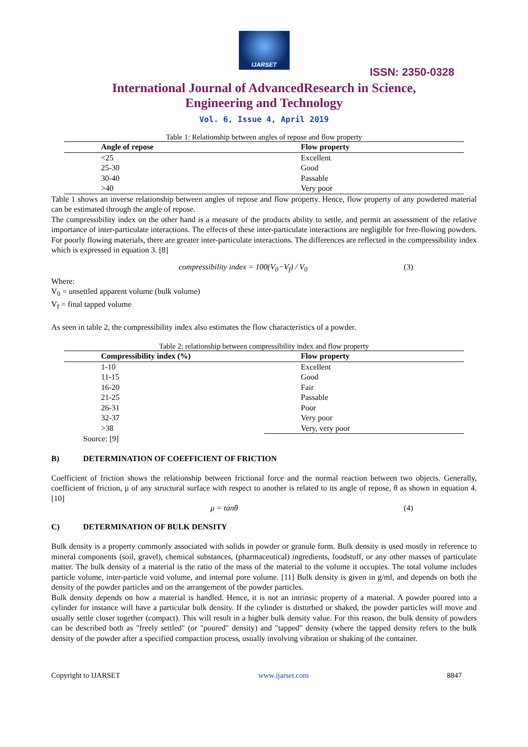IJARSET
ISSN: 2350-0328
International Journal of AdvancedResearch in Science,
Engineering and Technology
Vol. 6, Issue 4, April 2019
Table 1: Relationship between angles of repose and flow property
| Angle of repose | Flow property |
| --- | --- |
| <25 | Excellent |
| 25-30 | Good |
| 30-40 | Passable |
| >40 | Very poor |
Table 1 shows an inverse relationship between angles of repose and flow property. Hence, flow property of any powdered material can be estimated through the angle of repose.
The compressibility index on the other hand is a measure of the products ability to settle, and permit an assessment of the relative importance of inter-particulate interactions. The effects of these inter-particulate interactions are negligible for free-flowing powders. For poorly flowing materials, there are greater inter-particulate interactions. The differences are reflected in the compressibility index which is expressed in equation 3. [8]
compressibility index = 100(V<sub>0</sub>−V<sub>f</sub>) / V<sub>0</sub> (3)
Where:
V<sub>0</sub> = unsettled apparent volume (bulk volume)
V<sub>f</sub> = final tapped volume
As seen in table 2, the compressibility index also estimates the flow characteristics of a powder.
Table 2: relationship between compressibility index and flow property
| Compressibility index (%) | Flow property |
| --- | --- |
| 1-10 | Excellent |
| 11-15 | Good |
| 16-20 | Fair |
| 21-25 | Passable |
| 26-31 | Poor |
| 32-37 | Very poor |
| >38 | Very, very poor |
Source: [9]
B) DETERMINATION OF COEFFICIENT OF FRICTION
Coefficient of friction shows the relationship between frictional force and the normal reaction between two objects. Generally, coefficient of friction, μ of any structural surface with respect to another is related to its angle of repose, θ as shown in equation 4. [10]
μ = tanθ (4)
C) DETERMINATION OF BULK DENSITY
Bulk density is a property commonly associated with solids in powder or granule form. Bulk density is used mostly in reference to mineral components (soil, gravel), chemical substances, (pharmaceutical) ingredients, foodstuff, or any other masses of particulate matter. The bulk density of a material is the ratio of the mass of the material to the volume it occupies. The total volume includes particle volume, inter-particle void volume, and internal pore volume. [11] Bulk density is given in g/ml, and depends on both the density of the powder particles and on the arrangement of the powder particles.
Bulk density depends on how a material is handled. Hence, it is not an intrinsic property of a material. A powder poured into a cylinder for instance will have a particular bulk density. If the cylinder is disturbed or shaked, the powder particles will move and usually settle closer together (compact). This will result in a higher bulk density value. For this reason, the bulk density of powders can be described both as "freely settled" (or "poured" density) and "tapped" density (where the tapped density refers to the bulk density of the powder after a specified compaction process, usually involving vibration or shaking of the container.
Copyright to IJARSET www.ijarset.com 8847